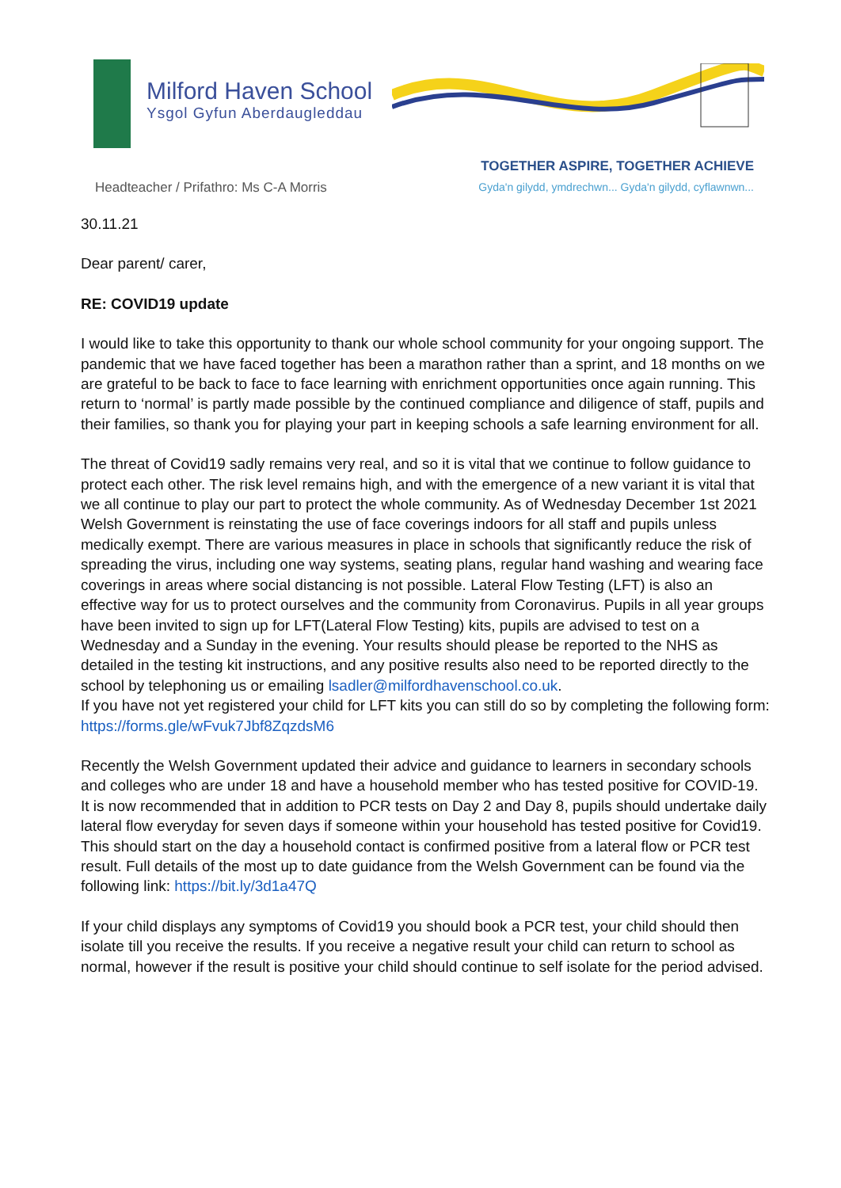Milford Haven School
Ysgol Gyfun Aberdaugleddau
Headteacher / Prifathro: Ms C-A Morris
TOGETHER ASPIRE, TOGETHER ACHIEVE
Gyda'n gilydd, ymdrechwn... Gyda'n gilydd, cyflawnwn...
30.11.21
Dear parent/ carer,
RE: COVID19 update
I would like to take this opportunity to thank our whole school community for your ongoing support. The pandemic that we have faced together has been a marathon rather than a sprint, and 18 months on we are grateful to be back to face to face learning with enrichment opportunities once again running. This return to ‘normal’ is partly made possible by the continued compliance and diligence of staff, pupils and their families, so thank you for playing your part in keeping schools a safe learning environment for all.
The threat of Covid19 sadly remains very real, and so it is vital that we continue to follow guidance to protect each other. The risk level remains high, and with the emergence of a new variant it is vital that we all continue to play our part to protect the whole community. As of Wednesday December 1st 2021 Welsh Government is reinstating the use of face coverings indoors for all staff and pupils unless medically exempt. There are various measures in place in schools that significantly reduce the risk of spreading the virus, including one way systems, seating plans, regular hand washing and wearing face coverings in areas where social distancing is not possible. Lateral Flow Testing (LFT) is also an effective way for us to protect ourselves and the community from Coronavirus. Pupils in all year groups have been invited to sign up for LFT(Lateral Flow Testing) kits, pupils are advised to test on a Wednesday and a Sunday in the evening. Your results should please be reported to the NHS as detailed in the testing kit instructions, and any positive results also need to be reported directly to the school by telephoning us or emailing lsadler@milfordhavenschool.co.uk.
If you have not yet registered your child for LFT kits you can still do so by completing the following form: https://forms.gle/wFvuk7Jbf8ZqzdsM6
Recently the Welsh Government updated their advice and guidance to learners in secondary schools and colleges who are under 18 and have a household member who has tested positive for COVID-19. It is now recommended that in addition to PCR tests on Day 2 and Day 8, pupils should undertake daily lateral flow everyday for seven days if someone within your household has tested positive for Covid19. This should start on the day a household contact is confirmed positive from a lateral flow or PCR test result. Full details of the most up to date guidance from the Welsh Government can be found via the following link: https://bit.ly/3d1a47Q
If your child displays any symptoms of Covid19 you should book a PCR test, your child should then isolate till you receive the results. If you receive a negative result your child can return to school as normal, however if the result is positive your child should continue to self isolate for the period advised.